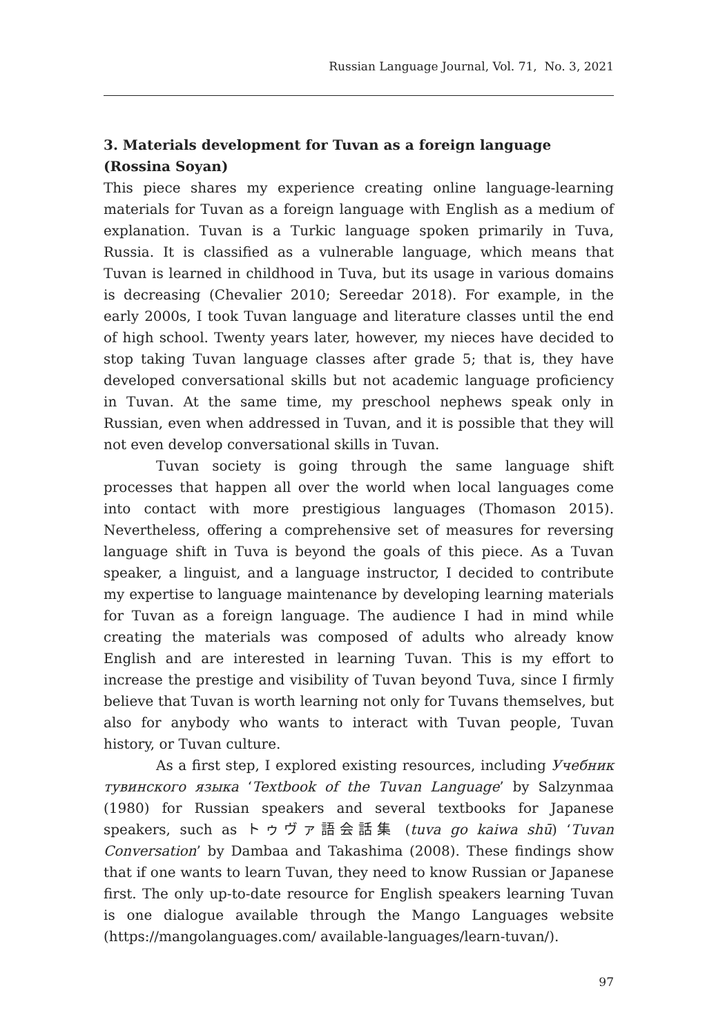Russian Language Journal, Vol. 71, No. 3, 2021
3. Materials development for Tuvan as a foreign language (Rossina Soyan)
This piece shares my experience creating online language-learning materials for Tuvan as a foreign language with English as a medium of explanation. Tuvan is a Turkic language spoken primarily in Tuva, Russia. It is classified as a vulnerable language, which means that Tuvan is learned in childhood in Tuva, but its usage in various domains is decreasing (Chevalier 2010; Sereedar 2018). For example, in the early 2000s, I took Tuvan language and literature classes until the end of high school. Twenty years later, however, my nieces have decided to stop taking Tuvan language classes after grade 5; that is, they have developed conversational skills but not academic language proficiency in Tuvan. At the same time, my preschool nephews speak only in Russian, even when addressed in Tuvan, and it is possible that they will not even develop conversational skills in Tuvan.
Tuvan society is going through the same language shift processes that happen all over the world when local languages come into contact with more prestigious languages (Thomason 2015). Nevertheless, offering a comprehensive set of measures for reversing language shift in Tuva is beyond the goals of this piece. As a Tuvan speaker, a linguist, and a language instructor, I decided to contribute my expertise to language maintenance by developing learning materials for Tuvan as a foreign language. The audience I had in mind while creating the materials was composed of adults who already know English and are interested in learning Tuvan. This is my effort to increase the prestige and visibility of Tuvan beyond Tuva, since I firmly believe that Tuvan is worth learning not only for Tuvans themselves, but also for anybody who wants to interact with Tuvan people, Tuvan history, or Tuvan culture.
As a first step, I explored existing resources, including Учебник тувинского языка ‘Textbook of the Tuvan Language’ by Salzynmaa (1980) for Russian speakers and several textbooks for Japanese speakers, such as トゥヴァ語会話集 (tuva go kaiwa shū) ‘Tuvan Conversation’ by Dambaa and Takashima (2008). These findings show that if one wants to learn Tuvan, they need to know Russian or Japanese first. The only up-to-date resource for English speakers learning Tuvan is one dialogue available through the Mango Languages website (https://mangolanguages.com/ available-languages/learn-tuvan/).
97